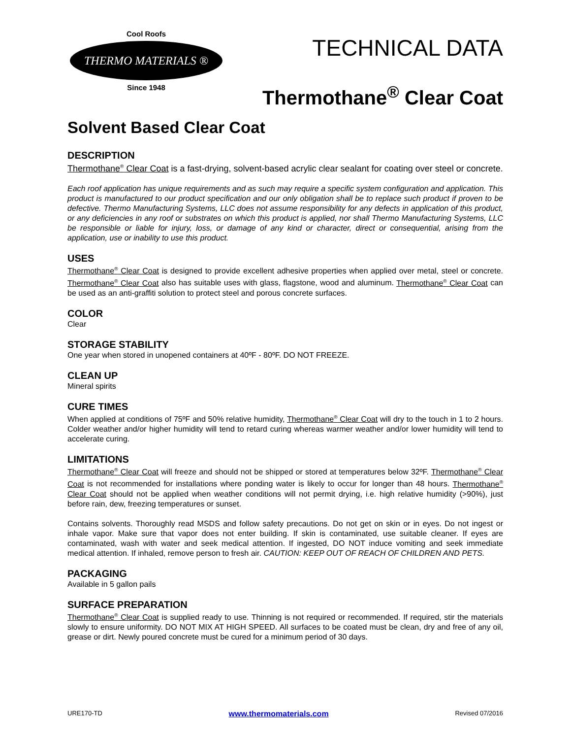Cool Roofs
THERMO MATERIALS ®
Since 1948
TECHNICAL DATA
Thermothane<sup>®</sup> Clear Coat
Solvent Based Clear Coat
DESCRIPTION
Thermothane<sup>®</sup> Clear Coat is a fast-drying, solvent-based acrylic clear sealant for coating over steel or concrete.
Each roof application has unique requirements and as such may require a specific system configuration and application. This product is manufactured to our product specification and our only obligation shall be to replace such product if proven to be defective. Thermo Manufacturing Systems, LLC does not assume responsibility for any defects in application of this product, or any deficiencies in any roof or substrates on which this product is applied, nor shall Thermo Manufacturing Systems, LLC be responsible or liable for injury, loss, or damage of any kind or character, direct or consequential, arising from the application, use or inability to use this product.
USES
Thermothane<sup>®</sup> Clear Coat is designed to provide excellent adhesive properties when applied over metal, steel or concrete. Thermothane<sup>®</sup> Clear Coat also has suitable uses with glass, flagstone, wood and aluminum. Thermothane<sup>®</sup> Clear Coat can be used as an anti-graffiti solution to protect steel and porous concrete surfaces.
COLOR
Clear
STORAGE STABILITY
One year when stored in unopened containers at 40ºF - 80ºF. DO NOT FREEZE.
CLEAN UP
Mineral spirits
CURE TIMES
When applied at conditions of 75ºF and 50% relative humidity, Thermothane<sup>®</sup> Clear Coat will dry to the touch in 1 to 2 hours. Colder weather and/or higher humidity will tend to retard curing whereas warmer weather and/or lower humidity will tend to accelerate curing.
LIMITATIONS
Thermothane<sup>®</sup> Clear Coat will freeze and should not be shipped or stored at temperatures below 32ºF. Thermothane<sup>®</sup> Clear Coat is not recommended for installations where ponding water is likely to occur for longer than 48 hours. Thermothane<sup>®</sup> Clear Coat should not be applied when weather conditions will not permit drying, i.e. high relative humidity (>90%), just before rain, dew, freezing temperatures or sunset.
Contains solvents. Thoroughly read MSDS and follow safety precautions. Do not get on skin or in eyes. Do not ingest or inhale vapor. Make sure that vapor does not enter building. If skin is contaminated, use suitable cleaner. If eyes are contaminated, wash with water and seek medical attention. If ingested, DO NOT induce vomiting and seek immediate medical attention. If inhaled, remove person to fresh air. CAUTION: KEEP OUT OF REACH OF CHILDREN AND PETS.
PACKAGING
Available in 5 gallon pails
SURFACE PREPARATION
Thermothane<sup>®</sup> Clear Coat is supplied ready to use. Thinning is not required or recommended. If required, stir the materials slowly to ensure uniformity. DO NOT MIX AT HIGH SPEED. All surfaces to be coated must be clean, dry and free of any oil, grease or dirt. Newly poured concrete must be cured for a minimum period of 30 days.
URE170-TD www.thermomaterials.com Revised 07/2016